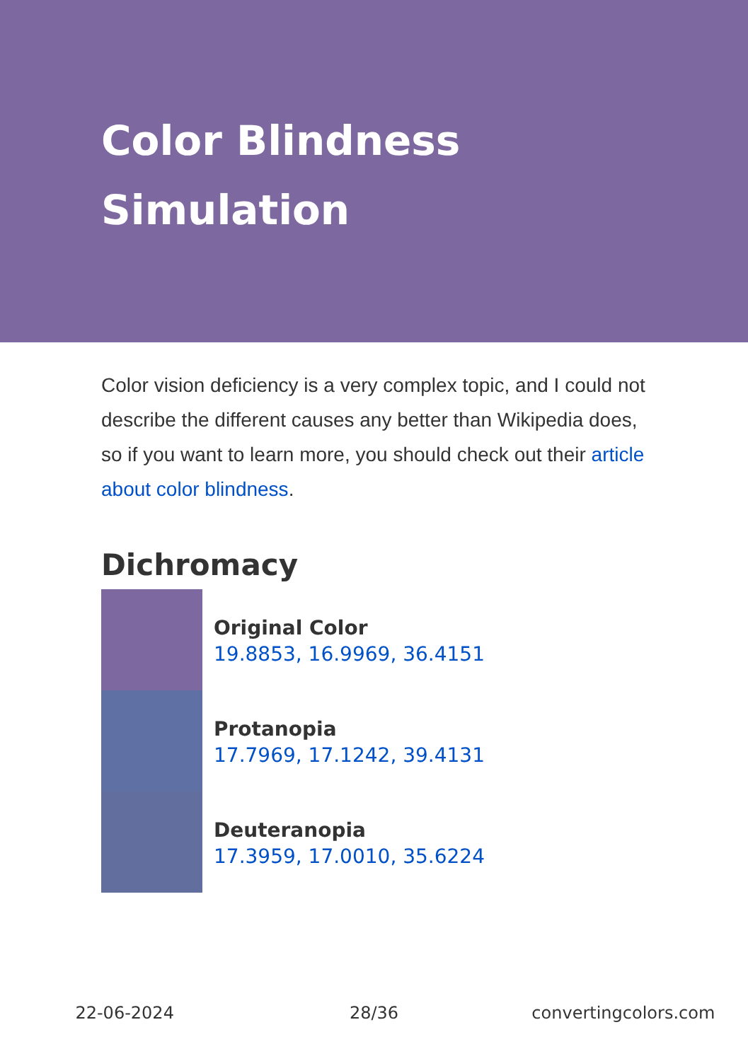Color Blindness Simulation
Color vision deficiency is a very complex topic, and I could not describe the different causes any better than Wikipedia does, so if you want to learn more, you should check out their article about color blindness.
Dichromacy
Original Color
19.8853, 16.9969, 36.4151
Protanopia
17.7969, 17.1242, 39.4131
Deuteranopia
17.3959, 17.0010, 35.6224
22-06-2024 28/36 convertingcolors.com